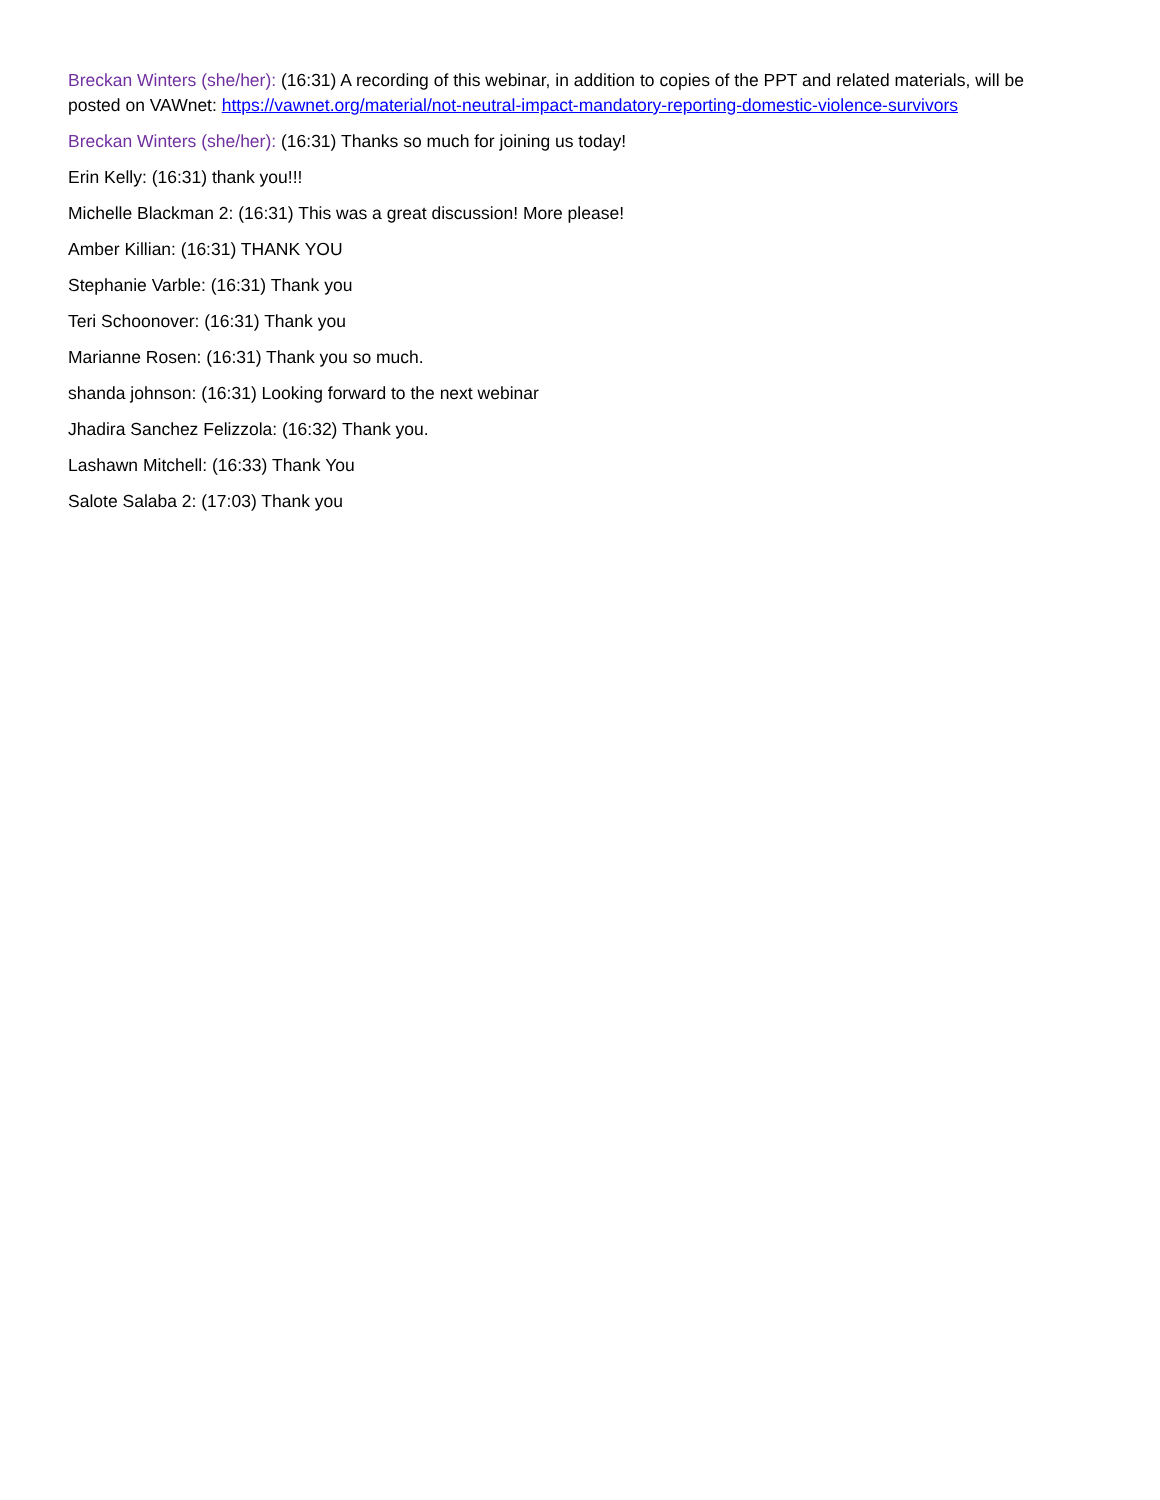Breckan Winters (she/her): (16:31) A recording of this webinar, in addition to copies of the PPT and related materials, will be posted on VAWnet: https://vawnet.org/material/not-neutral-impact-mandatory-reporting-domestic-violence-survivors
Breckan Winters (she/her): (16:31) Thanks so much for joining us today!
Erin Kelly: (16:31) thank you!!!
Michelle Blackman 2: (16:31) This was a great discussion! More please!
Amber Killian: (16:31) THANK YOU
Stephanie Varble: (16:31) Thank you
Teri Schoonover: (16:31) Thank you
Marianne Rosen: (16:31) Thank you so much.
shanda johnson: (16:31) Looking forward to the next webinar
Jhadira Sanchez Felizzola: (16:32) Thank you.
Lashawn Mitchell: (16:33) Thank You
Salote Salaba 2: (17:03) Thank you